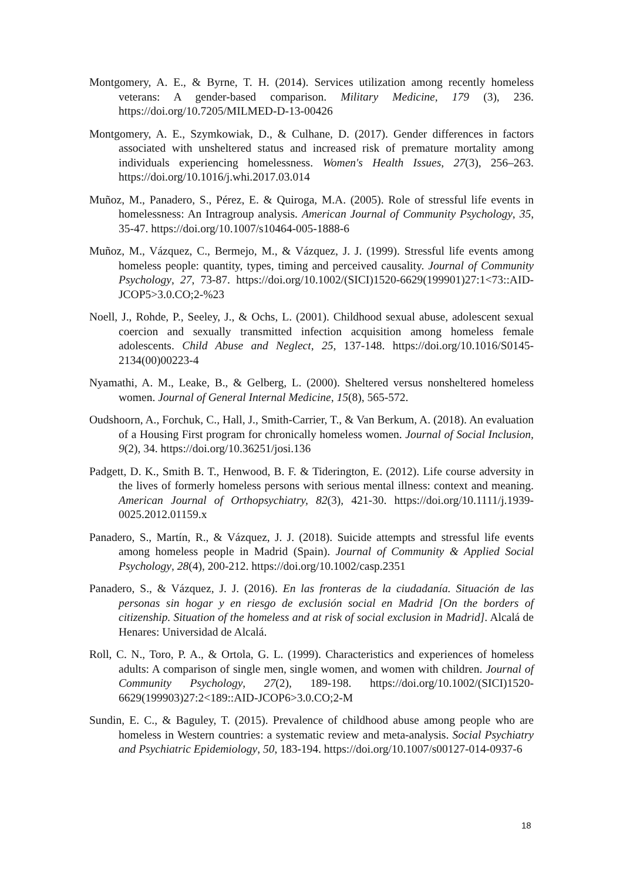Montgomery, A. E., & Byrne, T. H. (2014). Services utilization among recently homeless veterans: A gender-based comparison. Military Medicine, 179 (3), 236. https://doi.org/10.7205/MILMED-D-13-00426
Montgomery, A. E., Szymkowiak, D., & Culhane, D. (2017). Gender differences in factors associated with unsheltered status and increased risk of premature mortality among individuals experiencing homelessness. Women's Health Issues, 27(3), 256–263. https://doi.org/10.1016/j.whi.2017.03.014
Muñoz, M., Panadero, S., Pérez, E. & Quiroga, M.A. (2005). Role of stressful life events in homelessness: An Intragroup analysis. American Journal of Community Psychology, 35, 35-47. https://doi.org/10.1007/s10464-005-1888-6
Muñoz, M., Vázquez, C., Bermejo, M., & Vázquez, J. J. (1999). Stressful life events among homeless people: quantity, types, timing and perceived causality. Journal of Community Psychology, 27, 73-87. https://doi.org/10.1002/(SICI)1520-6629(199901)27:1<73::AID-JCOP5>3.0.CO;2-%23
Noell, J., Rohde, P., Seeley, J., & Ochs, L. (2001). Childhood sexual abuse, adolescent sexual coercion and sexually transmitted infection acquisition among homeless female adolescents. Child Abuse and Neglect, 25, 137-148. https://doi.org/10.1016/S0145-2134(00)00223-4
Nyamathi, A. M., Leake, B., & Gelberg, L. (2000). Sheltered versus nonsheltered homeless women. Journal of General Internal Medicine, 15(8), 565-572.
Oudshoorn, A., Forchuk, C., Hall, J., Smith-Carrier, T., & Van Berkum, A. (2018). An evaluation of a Housing First program for chronically homeless women. Journal of Social Inclusion, 9(2), 34. https://doi.org/10.36251/josi.136
Padgett, D. K., Smith B. T., Henwood, B. F. & Tiderington, E. (2012). Life course adversity in the lives of formerly homeless persons with serious mental illness: context and meaning. American Journal of Orthopsychiatry, 82(3), 421-30. https://doi.org/10.1111/j.1939-0025.2012.01159.x
Panadero, S., Martín, R., & Vázquez, J. J. (2018). Suicide attempts and stressful life events among homeless people in Madrid (Spain). Journal of Community & Applied Social Psychology, 28(4), 200-212. https://doi.org/10.1002/casp.2351
Panadero, S., & Vázquez, J. J. (2016). En las fronteras de la ciudadanía. Situación de las personas sin hogar y en riesgo de exclusión social en Madrid [On the borders of citizenship. Situation of the homeless and at risk of social exclusion in Madrid]. Alcalá de Henares: Universidad de Alcalá.
Roll, C. N., Toro, P. A., & Ortola, G. L. (1999). Characteristics and experiences of homeless adults: A comparison of single men, single women, and women with children. Journal of Community Psychology, 27(2), 189-198. https://doi.org/10.1002/(SICI)1520-6629(199903)27:2<189::AID-JCOP6>3.0.CO;2-M
Sundin, E. C., & Baguley, T. (2015). Prevalence of childhood abuse among people who are homeless in Western countries: a systematic review and meta-analysis. Social Psychiatry and Psychiatric Epidemiology, 50, 183-194. https://doi.org/10.1007/s00127-014-0937-6
18